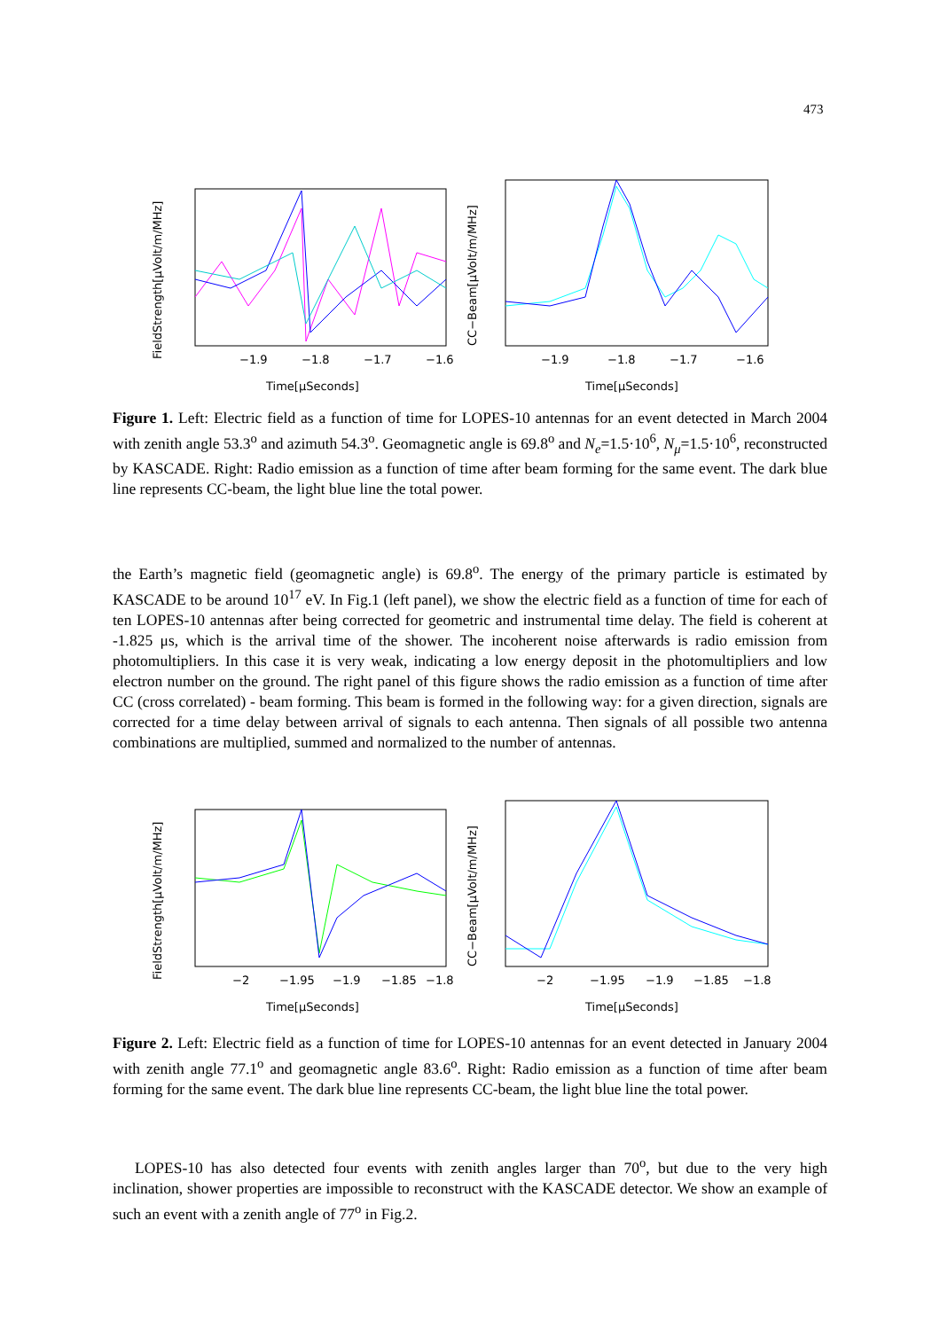473
FieldStrength[μVolt/m/MHz]
−1.9
−1.8
−1.7
−1.6
Time[μSeconds]
CC−Beam[μVolt/m/MHz]
−1.9
−1.8
−1.7
−1.6
Time[μSeconds]
Figure 1. Left: Electric field as a function of time for LOPES-10 antennas for an event detected in March 2004 with zenith angle 53.3<sup>o</sup> and azimuth 54.3<sup>o</sup>. Geomagnetic angle is 69.8<sup>o</sup> and N<sub>e</sub>=1.5·10<sup>6</sup>, N<sub>μ</sub>=1.5·10<sup>6</sup>, reconstructed by KASCADE. Right: Radio emission as a function of time after beam forming for the same event. The dark blue line represents CC-beam, the light blue line the total power.
the Earth’s magnetic field (geomagnetic angle) is 69.8<sup>o</sup>. The energy of the primary particle is estimated by KASCADE to be around 10<sup>17</sup> eV. In Fig.1 (left panel), we show the electric field as a function of time for each of ten LOPES-10 antennas after being corrected for geometric and instrumental time delay. The field is coherent at -1.825 μs, which is the arrival time of the shower. The incoherent noise afterwards is radio emission from photomultipliers. In this case it is very weak, indicating a low energy deposit in the photomultipliers and low electron number on the ground. The right panel of this figure shows the radio emission as a function of time after CC (cross correlated) - beam forming. This beam is formed in the following way: for a given direction, signals are corrected for a time delay between arrival of signals to each antenna. Then signals of all possible two antenna combinations are multiplied, summed and normalized to the number of antennas.
FieldStrength[μVolt/m/MHz]
−2
−1.95
−1.9
−1.85
−1.8
Time[μSeconds]
CC−Beam[μVolt/m/MHz]
−2
−1.95
−1.9
−1.85
−1.8
Time[μSeconds]
Figure 2. Left: Electric field as a function of time for LOPES-10 antennas for an event detected in January 2004 with zenith angle 77.1<sup>o</sup> and geomagnetic angle 83.6<sup>o</sup>. Right: Radio emission as a function of time after beam forming for the same event. The dark blue line represents CC-beam, the light blue line the total power.
LOPES-10 has also detected four events with zenith angles larger than 70<sup>o</sup>, but due to the very high inclination, shower properties are impossible to reconstruct with the KASCADE detector. We show an example of such an event with a zenith angle of 77<sup>o</sup> in Fig.2.